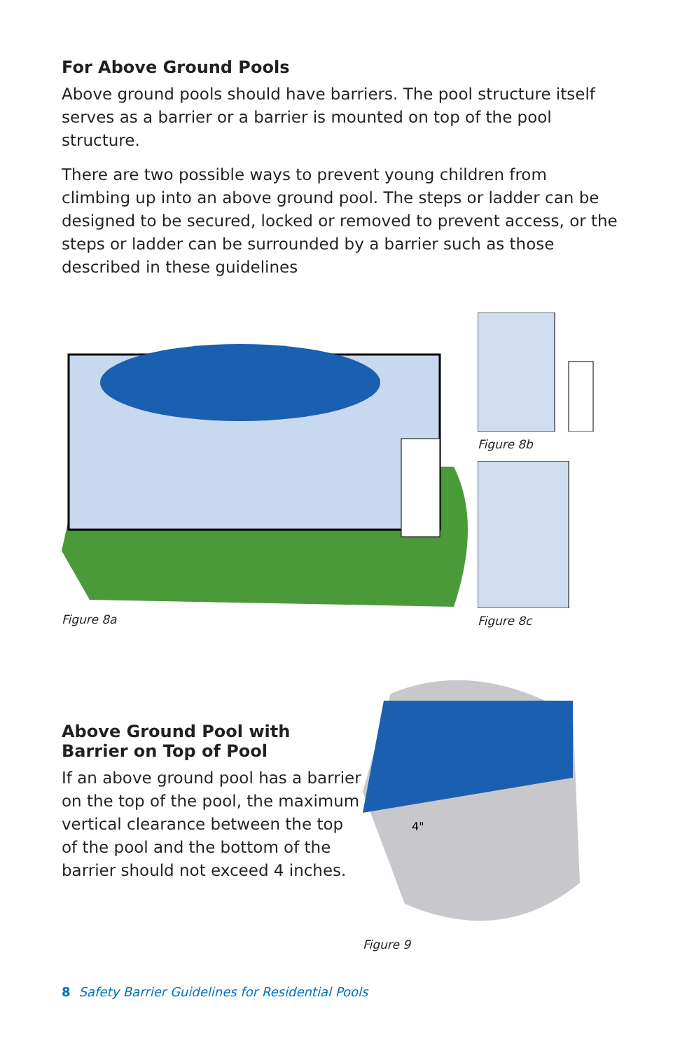For Above Ground Pools
Above ground pools should have barriers. The pool structure itself serves as a barrier or a barrier is mounted on top of the pool structure.
There are two possible ways to prevent young children from climbing up into an above ground pool. The steps or ladder can be designed to be secured, locked or removed to prevent access, or the steps or ladder can be surrounded by a barrier such as those described in these guidelines
Figure 8a Figure 8b
Figure 8c
Above Ground Pool with
Barrier on Top of Pool
If an above ground pool has a barrier on the top of the pool, the maximum vertical clearance between the top of the pool and the bottom of the barrier should not exceed 4 inches.
4"
Figure 9
8 Safety Barrier Guidelines for Residential Pools